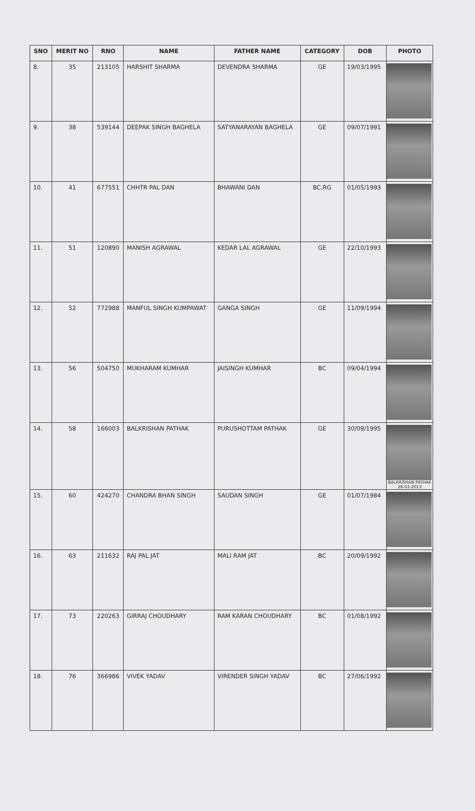| SNO | MERIT NO | RNO | NAME | FATHER NAME | CATEGORY | DOB | PHOTO |
| --- | --- | --- | --- | --- | --- | --- | --- |
| 8. | 35 | 213105 | HARSHIT SHARMA | DEVENDRA SHARMA | GE | 19/03/1995 | |
| 9. | 38 | 539144 | DEEPAK SINGH BAGHELA | SATYANARAYAN BAGHELA | GE | 09/07/1991 | |
| 10. | 41 | 677551 | CHHTR PAL DAN | BHAWANI DAN | BC,RG | 01/05/1993 | |
| 11. | 51 | 120890 | MANISH AGRAWAL | KEDAR LAL AGRAWAL | GE | 22/10/1993 | |
| 12. | 52 | 772988 | MANFUL SINGH KUMPAWAT | GANGA SINGH | GE | 11/09/1994 | |
| 13. | 56 | 504750 | MUKHARAM KUMHAR | JAISINGH KUMHAR | BC | 09/04/1994 | |
| 14. | 58 | 166003 | BALKRISHAN PATHAK | PURUSHOTTAM PATHAK | GE | 30/09/1995 | BALKRISHAN PATHAK 28-02-2013 |
| 15. | 60 | 424270 | CHANDRA BHAN SINGH | SAUDAN SINGH | GE | 01/07/1984 | |
| 16. | 63 | 211632 | RAJ PAL JAT | MALI RAM JAT | BC | 20/09/1992 | |
| 17. | 73 | 220263 | GIRRAJ CHOUDHARY | RAM KARAN CHOUDHARY | BC | 01/08/1992 | |
| 18. | 76 | 366986 | VIVEK YADAV | VIRENDER SINGH YADAV | BC | 27/06/1992 | |